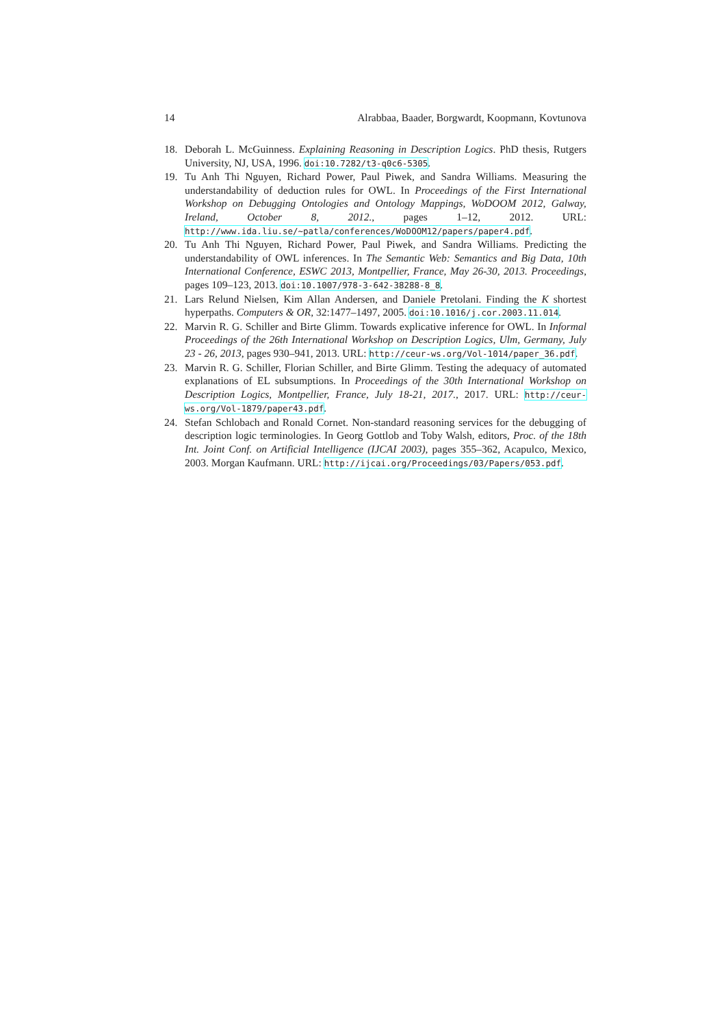14 Alrabbaa, Baader, Borgwardt, Koopmann, Kovtunova
18. Deborah L. McGuinness. Explaining Reasoning in Description Logics. PhD thesis, Rutgers University, NJ, USA, 1996. doi:10.7282/t3-q0c6-5305.
19. Tu Anh Thi Nguyen, Richard Power, Paul Piwek, and Sandra Williams. Measuring the understandability of deduction rules for OWL. In Proceedings of the First International Workshop on Debugging Ontologies and Ontology Mappings, WoDOOM 2012, Galway, Ireland, October 8, 2012., pages 1–12, 2012. URL: http://www.ida.liu.se/~patla/conferences/WoDOOM12/papers/paper4.pdf.
20. Tu Anh Thi Nguyen, Richard Power, Paul Piwek, and Sandra Williams. Predicting the understandability of OWL inferences. In The Semantic Web: Semantics and Big Data, 10th International Conference, ESWC 2013, Montpellier, France, May 26-30, 2013. Proceedings, pages 109–123, 2013. doi:10.1007/978-3-642-38288-8_8.
21. Lars Relund Nielsen, Kim Allan Andersen, and Daniele Pretolani. Finding the K shortest hyperpaths. Computers & OR, 32:1477–1497, 2005. doi:10.1016/j.cor.2003.11.014.
22. Marvin R. G. Schiller and Birte Glimm. Towards explicative inference for OWL. In Informal Proceedings of the 26th International Workshop on Description Logics, Ulm, Germany, July 23 - 26, 2013, pages 930–941, 2013. URL: http://ceur-ws.org/Vol-1014/paper_36.pdf.
23. Marvin R. G. Schiller, Florian Schiller, and Birte Glimm. Testing the adequacy of automated explanations of EL subsumptions. In Proceedings of the 30th International Workshop on Description Logics, Montpellier, France, July 18-21, 2017., 2017. URL: http://ceur-ws.org/Vol-1879/paper43.pdf.
24. Stefan Schlobach and Ronald Cornet. Non-standard reasoning services for the debugging of description logic terminologies. In Georg Gottlob and Toby Walsh, editors, Proc. of the 18th Int. Joint Conf. on Artificial Intelligence (IJCAI 2003), pages 355–362, Acapulco, Mexico, 2003. Morgan Kaufmann. URL: http://ijcai.org/Proceedings/03/Papers/053.pdf.